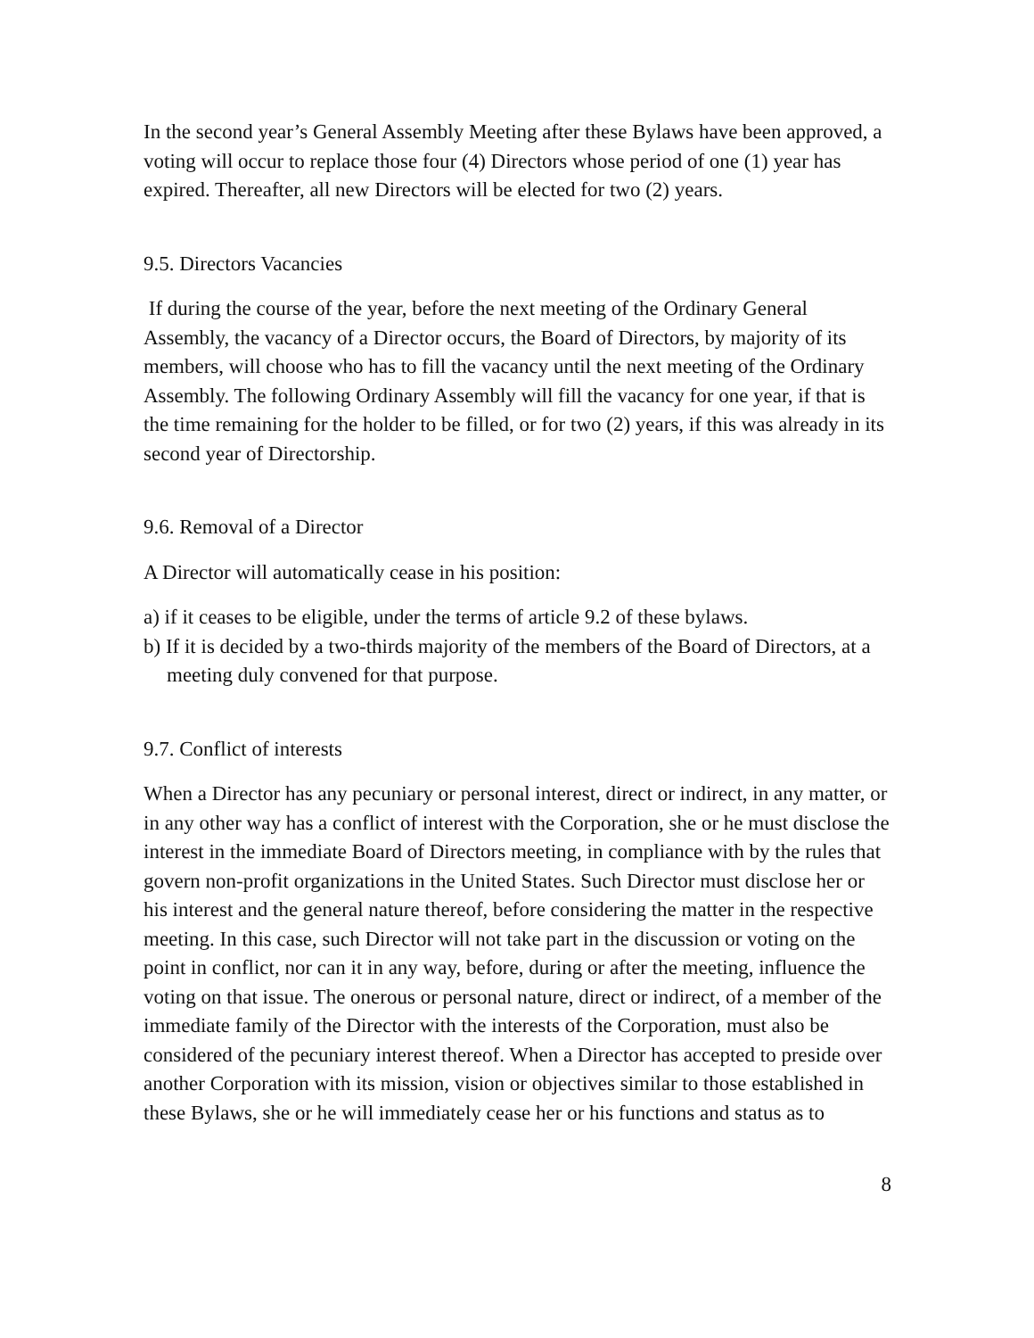In the second year’s General Assembly Meeting after these Bylaws have been approved, a voting will occur to replace those four (4) Directors whose period of one (1) year has expired. Thereafter, all new Directors will be elected for two (2) years.
9.5. Directors Vacancies
If during the course of the year, before the next meeting of the Ordinary General Assembly, the vacancy of a Director occurs, the Board of Directors, by majority of its members, will choose who has to fill the vacancy until the next meeting of the Ordinary Assembly. The following Ordinary Assembly will fill the vacancy for one year, if that is the time remaining for the holder to be filled, or for two (2) years, if this was already in its second year of Directorship.
9.6. Removal of a Director
A Director will automatically cease in his position:
a) if it ceases to be eligible, under the terms of article 9.2 of these bylaws.
b) If it is decided by a two-thirds majority of the members of the Board of Directors, at a meeting duly convened for that purpose.
9.7. Conflict of interests
When a Director has any pecuniary or personal interest, direct or indirect, in any matter, or in any other way has a conflict of interest with the Corporation, she or he must disclose the interest in the immediate Board of Directors meeting, in compliance with by the rules that govern non-profit organizations in the United States. Such Director must disclose her or his interest and the general nature thereof, before considering the matter in the respective meeting. In this case, such Director will not take part in the discussion or voting on the point in conflict, nor can it in any way, before, during or after the meeting, influence the voting on that issue. The onerous or personal nature, direct or indirect, of a member of the immediate family of the Director with the interests of the Corporation, must also be considered of the pecuniary interest thereof. When a Director has accepted to preside over another Corporation with its mission, vision or objectives similar to those established in these Bylaws, she or he will immediately cease her or his functions and status as to
8